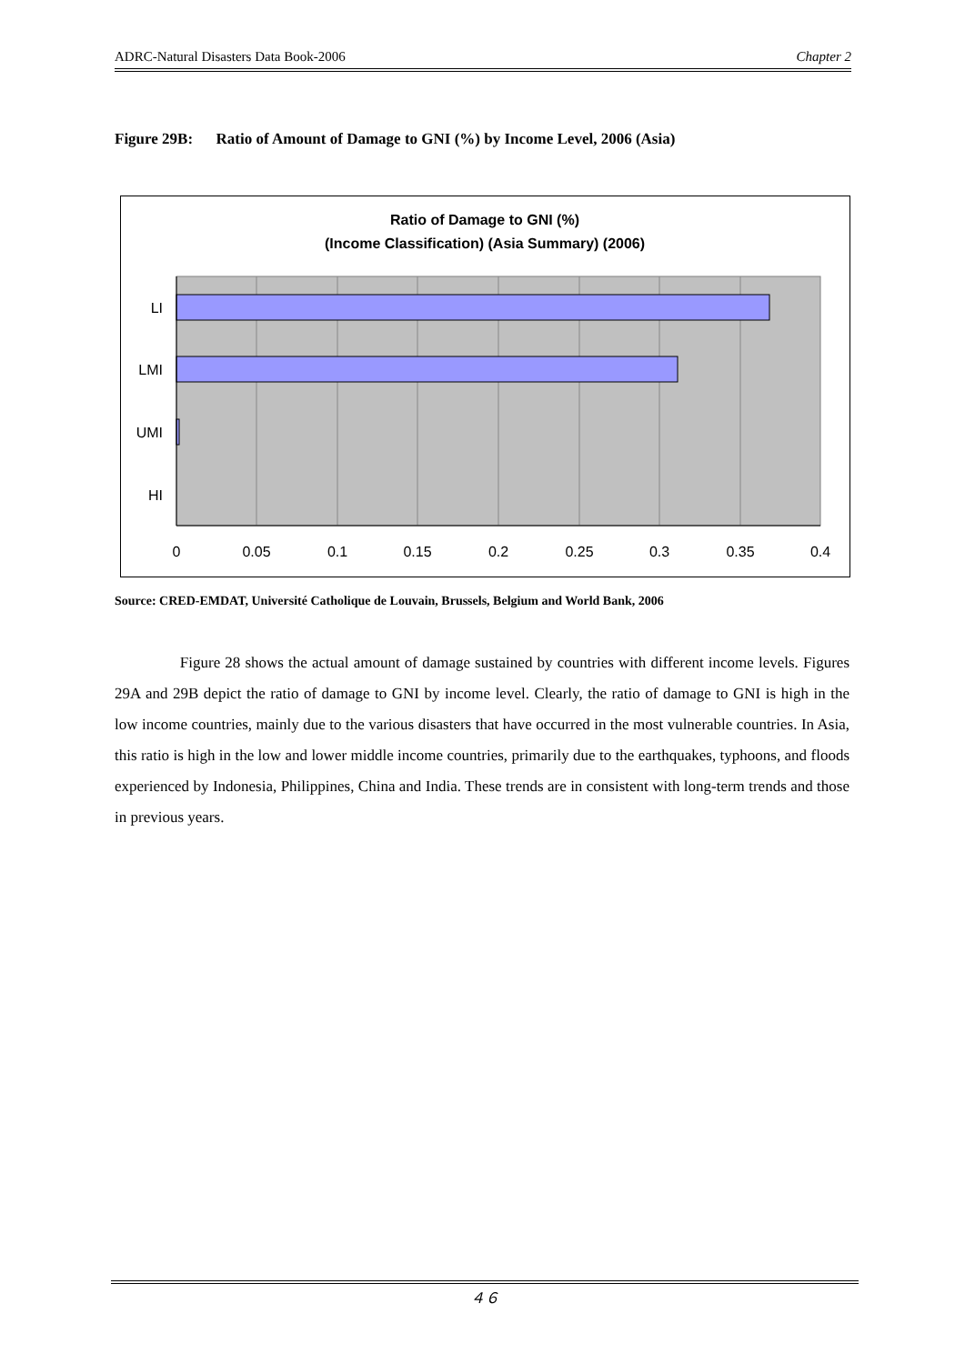ADRC-Natural Disasters Data Book-2006 Chapter 2
Figure 29B: Ratio of Amount of Damage to GNI (%) by Income Level, 2006 (Asia)
Ratio of Damage to GNI (%)
(Income Classification) (Asia Summary) (2006)
LI
LMI
UMI
HI
0
0.05
0.1
0.15
0.2
0.25
0.3
0.35
0.4
Source: CRED-EMDAT, Université Catholique de Louvain, Brussels, Belgium and World Bank, 2006
Figure 28 shows the actual amount of damage sustained by countries with different income levels. Figures 29A and 29B depict the ratio of damage to GNI by income level. Clearly, the ratio of damage to GNI is high in the low income countries, mainly due to the various disasters that have occurred in the most vulnerable countries. In Asia, this ratio is high in the low and lower middle income countries, primarily due to the earthquakes, typhoons, and floods experienced by Indonesia, Philippines, China and India. These trends are in consistent with long-term trends and those in previous years.
４６